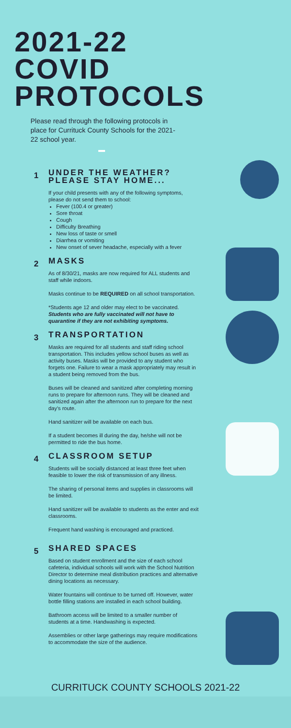2021-22
COVID
PROTOCOLS
Please read through the following protocols in place for Currituck County Schools for the 2021-22 school year.
1
UNDER THE WEATHER? PLEASE STAY HOME...
If your child presents with any of the following symptoms, please do not send them to school:
Fever (100.4 or greater)
Sore throat
Cough
Difficulty Breathing
New loss of taste or smell
Diarrhea or vomiting
New onset of sever headache, especially with a fever
2
MASKS
As of 8/30/21, masks are now required for ALL students and staff while indoors.
Masks continue to be REQUIRED on all school transportation.
*Students age 12 and older may elect to be vaccinated. Students who are fully vaccinated will not have to quarantine if they are not exhibiting symptoms.
3
TRANSPORTATION
Masks are required for all students and staff riding school transportation. This includes yellow school buses as well as activity buses. Masks will be provided to any student who forgets one. Failure to wear a mask appropriately may result in a student being removed from the bus.
Buses will be cleaned and sanitized after completing morning runs to prepare for afternoon runs. They will be cleaned and sanitized again after the afternoon run to prepare for the next day's route.
Hand sanitizer will be available on each bus.
If a student becomes ill during the day, he/she will not be permitted to ride the bus home.
4
CLASSROOM SETUP
Students will be socially distanced at least three feet when feasible to lower the risk of transmission of any illness.
The sharing of personal items and supplies in classrooms will be limited.
Hand sanitizer will be available to students as the enter and exit classrooms.
Frequent hand washing is encouraged and practiced.
5
SHARED SPACES
Based on student enrollment and the size of each school cafeteria, individual schools will work with the School Nutrition Director to determine meal distribution practices and alternative dining locations as necessary.
Water fountains will continue to be turned off. However, water bottle filling stations are installed in each school building.
Bathroom access will be limited to a smaller number of students at a time. Handwashing is expected.
Assemblies or other large gatherings may require modifications to accommodate the size of the audience.
CURRITUCK COUNTY SCHOOLS 2021-22